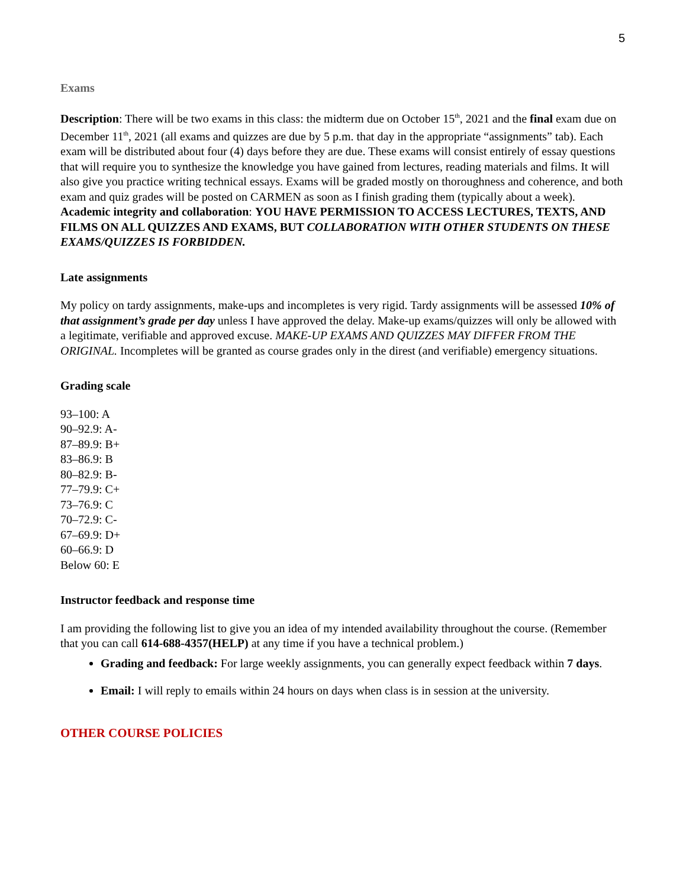5
Exams
Description: There will be two exams in this class: the midterm due on October 15<sup>th</sup>, 2021 and the final exam due on December 11<sup>th</sup>, 2021 (all exams and quizzes are due by 5 p.m. that day in the appropriate “assignments” tab). Each exam will be distributed about four (4) days before they are due. These exams will consist entirely of essay questions that will require you to synthesize the knowledge you have gained from lectures, reading materials and films. It will also give you practice writing technical essays. Exams will be graded mostly on thoroughness and coherence, and both exam and quiz grades will be posted on CARMEN as soon as I finish grading them (typically about a week).
Academic integrity and collaboration: YOU HAVE PERMISSION TO ACCESS LECTURES, TEXTS, AND FILMS ON ALL QUIZZES AND EXAMS, BUT COLLABORATION WITH OTHER STUDENTS ON THESE EXAMS/QUIZZES IS FORBIDDEN.
Late assignments
My policy on tardy assignments, make-ups and incompletes is very rigid. Tardy assignments will be assessed 10% of that assignment’s grade per day unless I have approved the delay. Make-up exams/quizzes will only be allowed with a legitimate, verifiable and approved excuse. MAKE-UP EXAMS AND QUIZZES MAY DIFFER FROM THE ORIGINAL. Incompletes will be granted as course grades only in the direst (and verifiable) emergency situations.
Grading scale
93–100: A
90–92.9: A-
87–89.9: B+
83–86.9: B
80–82.9: B-
77–79.9: C+
73–76.9: C
70–72.9: C-
67–69.9: D+
60–66.9: D
Below 60: E
Instructor feedback and response time
I am providing the following list to give you an idea of my intended availability throughout the course. (Remember that you can call 614-688-4357(HELP) at any time if you have a technical problem.)
Grading and feedback: For large weekly assignments, you can generally expect feedback within 7 days.
Email: I will reply to emails within 24 hours on days when class is in session at the university.
OTHER COURSE POLICIES